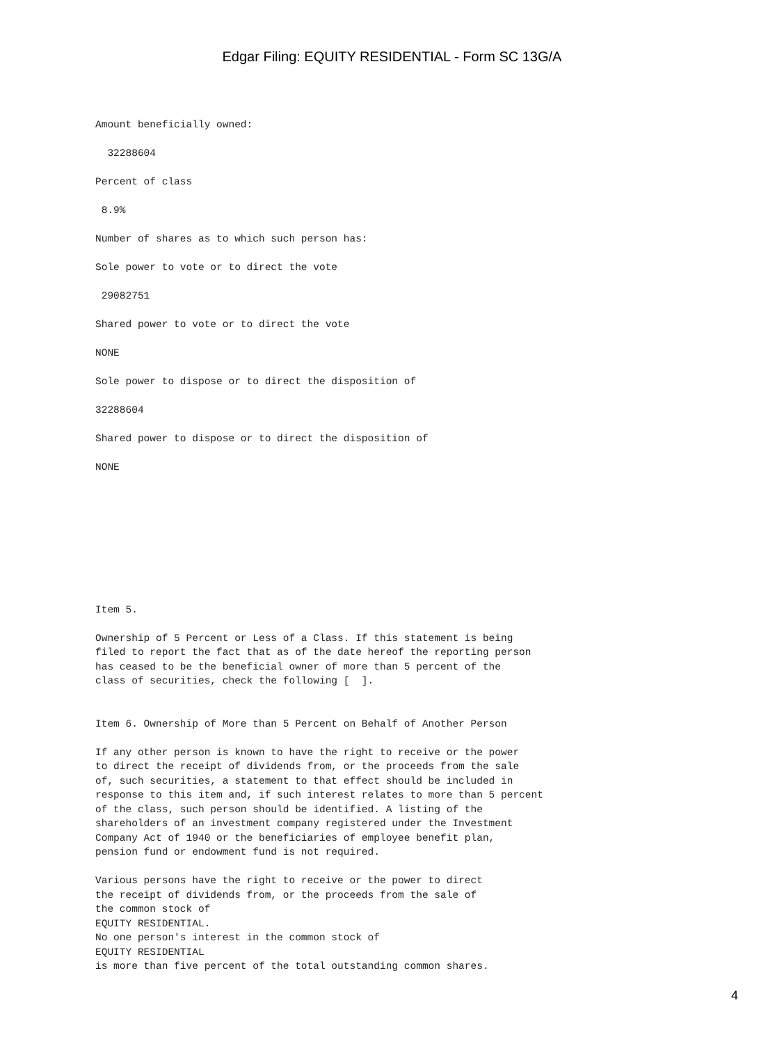Edgar Filing: EQUITY RESIDENTIAL - Form SC 13G/A
Amount beneficially owned:

  32288604

Percent of class

 8.9%

Number of shares as to which such person has:

Sole power to vote or to direct the vote

 29082751

Shared power to vote or to direct the vote

NONE

Sole power to dispose or to direct the disposition of

32288604

Shared power to dispose or to direct the disposition of

NONE
Item 5.

Ownership of 5 Percent or Less of a Class. If this statement is being
filed to report the fact that as of the date hereof the reporting person
has ceased to be the beneficial owner of more than 5 percent of the
class of securities, check the following [  ].


Item 6. Ownership of More than 5 Percent on Behalf of Another Person

If any other person is known to have the right to receive or the power
to direct the receipt of dividends from, or the proceeds from the sale
of, such securities, a statement to that effect should be included in
response to this item and, if such interest relates to more than 5 percent
of the class, such person should be identified. A listing of the
shareholders of an investment company registered under the Investment
Company Act of 1940 or the beneficiaries of employee benefit plan,
pension fund or endowment fund is not required.

Various persons have the right to receive or the power to direct
the receipt of dividends from, or the proceeds from the sale of
the common stock of
EQUITY RESIDENTIAL.
No one person's interest in the common stock of
EQUITY RESIDENTIAL
is more than five percent of the total outstanding common shares.
4